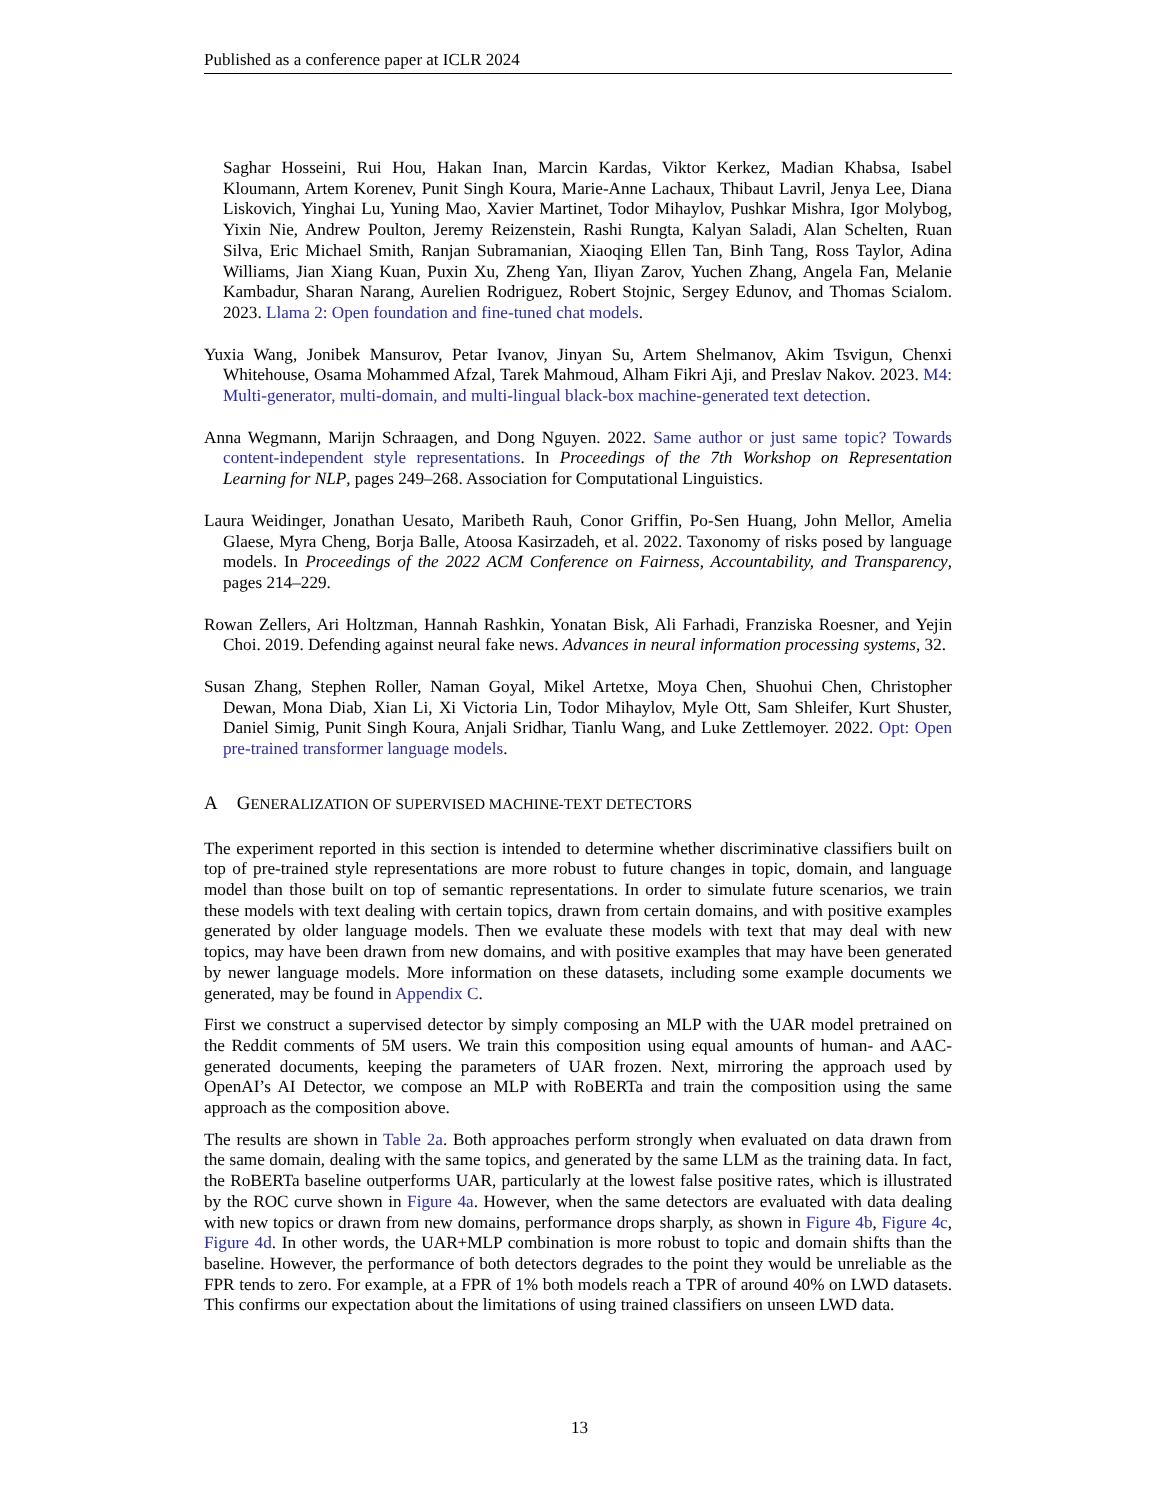Published as a conference paper at ICLR 2024
Saghar Hosseini, Rui Hou, Hakan Inan, Marcin Kardas, Viktor Kerkez, Madian Khabsa, Isabel Kloumann, Artem Korenev, Punit Singh Koura, Marie-Anne Lachaux, Thibaut Lavril, Jenya Lee, Diana Liskovich, Yinghai Lu, Yuning Mao, Xavier Martinet, Todor Mihaylov, Pushkar Mishra, Igor Molybog, Yixin Nie, Andrew Poulton, Jeremy Reizenstein, Rashi Rungta, Kalyan Saladi, Alan Schelten, Ruan Silva, Eric Michael Smith, Ranjan Subramanian, Xiaoqing Ellen Tan, Binh Tang, Ross Taylor, Adina Williams, Jian Xiang Kuan, Puxin Xu, Zheng Yan, Iliyan Zarov, Yuchen Zhang, Angela Fan, Melanie Kambadur, Sharan Narang, Aurelien Rodriguez, Robert Stojnic, Sergey Edunov, and Thomas Scialom. 2023. Llama 2: Open foundation and fine-tuned chat models.
Yuxia Wang, Jonibek Mansurov, Petar Ivanov, Jinyan Su, Artem Shelmanov, Akim Tsvigun, Chenxi Whitehouse, Osama Mohammed Afzal, Tarek Mahmoud, Alham Fikri Aji, and Preslav Nakov. 2023. M4: Multi-generator, multi-domain, and multi-lingual black-box machine-generated text detection.
Anna Wegmann, Marijn Schraagen, and Dong Nguyen. 2022. Same author or just same topic? Towards content-independent style representations. In Proceedings of the 7th Workshop on Representation Learning for NLP, pages 249–268. Association for Computational Linguistics.
Laura Weidinger, Jonathan Uesato, Maribeth Rauh, Conor Griffin, Po-Sen Huang, John Mellor, Amelia Glaese, Myra Cheng, Borja Balle, Atoosa Kasirzadeh, et al. 2022. Taxonomy of risks posed by language models. In Proceedings of the 2022 ACM Conference on Fairness, Accountability, and Transparency, pages 214–229.
Rowan Zellers, Ari Holtzman, Hannah Rashkin, Yonatan Bisk, Ali Farhadi, Franziska Roesner, and Yejin Choi. 2019. Defending against neural fake news. Advances in neural information processing systems, 32.
Susan Zhang, Stephen Roller, Naman Goyal, Mikel Artetxe, Moya Chen, Shuohui Chen, Christopher Dewan, Mona Diab, Xian Li, Xi Victoria Lin, Todor Mihaylov, Myle Ott, Sam Shleifer, Kurt Shuster, Daniel Simig, Punit Singh Koura, Anjali Sridhar, Tianlu Wang, and Luke Zettlemoyer. 2022. Opt: Open pre-trained transformer language models.
A GENERALIZATION OF SUPERVISED MACHINE-TEXT DETECTORS
The experiment reported in this section is intended to determine whether discriminative classifiers built on top of pre-trained style representations are more robust to future changes in topic, domain, and language model than those built on top of semantic representations. In order to simulate future scenarios, we train these models with text dealing with certain topics, drawn from certain domains, and with positive examples generated by older language models. Then we evaluate these models with text that may deal with new topics, may have been drawn from new domains, and with positive examples that may have been generated by newer language models. More information on these datasets, including some example documents we generated, may be found in Appendix C.
First we construct a supervised detector by simply composing an MLP with the UAR model pretrained on the Reddit comments of 5M users. We train this composition using equal amounts of human- and AAC-generated documents, keeping the parameters of UAR frozen. Next, mirroring the approach used by OpenAI’s AI Detector, we compose an MLP with RoBERTa and train the composition using the same approach as the composition above.
The results are shown in Table 2a. Both approaches perform strongly when evaluated on data drawn from the same domain, dealing with the same topics, and generated by the same LLM as the training data. In fact, the RoBERTa baseline outperforms UAR, particularly at the lowest false positive rates, which is illustrated by the ROC curve shown in Figure 4a. However, when the same detectors are evaluated with data dealing with new topics or drawn from new domains, performance drops sharply, as shown in Figure 4b, Figure 4c, Figure 4d. In other words, the UAR+MLP combination is more robust to topic and domain shifts than the baseline. However, the performance of both detectors degrades to the point they would be unreliable as the FPR tends to zero. For example, at a FPR of 1% both models reach a TPR of around 40% on LWD datasets. This confirms our expectation about the limitations of using trained classifiers on unseen LWD data.
13